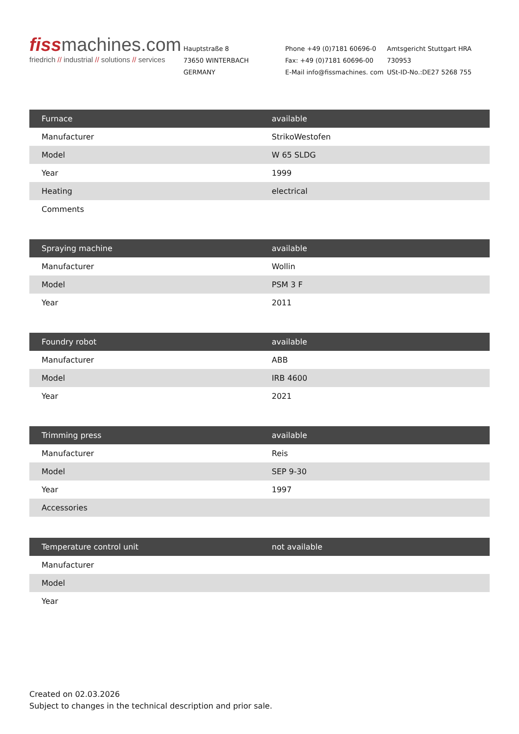fissmachines.com
friedrich // industrial // solutions // services
Hauptstraße 8
73650 WINTERBACH
GERMANY
Phone +49 (0)7181 60696-0
Fax: +49 (0)7181 60696-00
E-Mail info@fissmachines. com
Amtsgericht Stuttgart HRA
730953
USt-ID-No.:DE27 5268 755
| Furnace | available |
| --- | --- |
| Manufacturer | StrikoWestofen |
| Model | W 65 SLDG |
| Year | 1999 |
| Heating | electrical |
| Comments | |
| Spraying machine | available |
| --- | --- |
| Manufacturer | Wollin |
| Model | PSM 3 F |
| Year | 2011 |
| Foundry robot | available |
| --- | --- |
| Manufacturer | ABB |
| Model | IRB 4600 |
| Year | 2021 |
| Trimming press | available |
| --- | --- |
| Manufacturer | Reis |
| Model | SEP 9-30 |
| Year | 1997 |
| Accessories | |
| Temperature control unit | not available |
| --- | --- |
| Manufacturer | |
| Model | |
| Year | |
Created on 02.03.2026
Subject to changes in the technical description and prior sale.